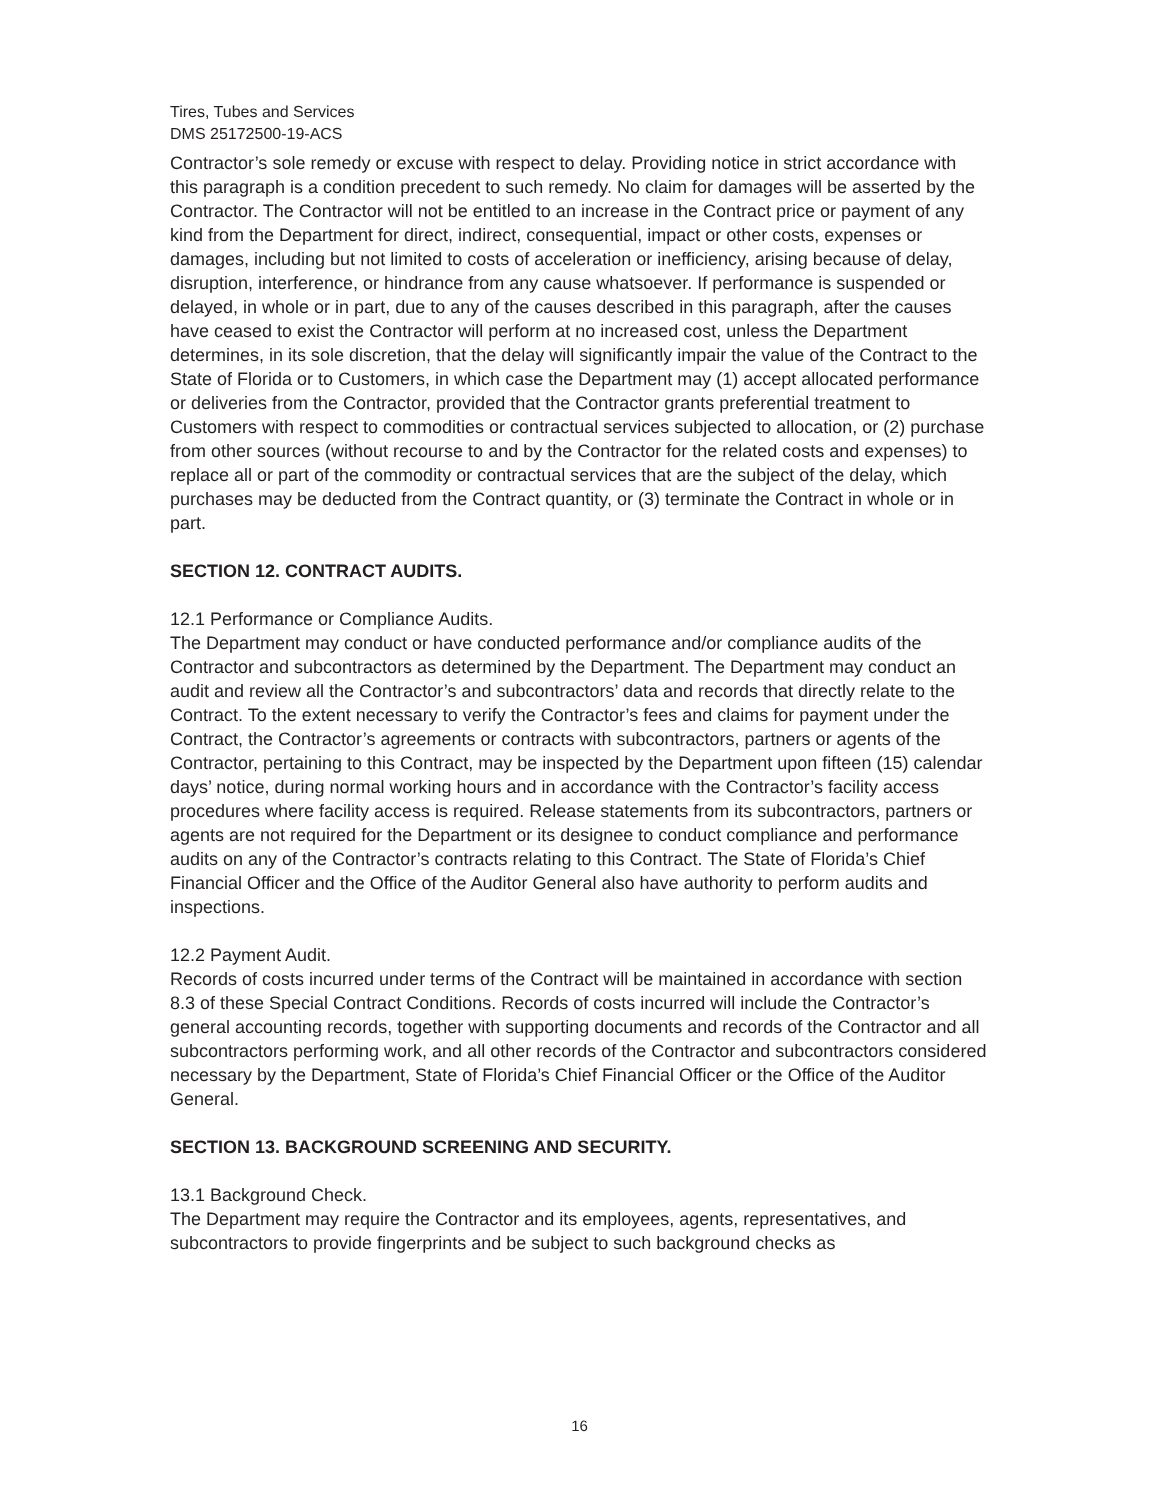Tires, Tubes and Services
DMS 25172500-19-ACS
Contractor’s sole remedy or excuse with respect to delay. Providing notice in strict accordance with this paragraph is a condition precedent to such remedy. No claim for damages will be asserted by the Contractor. The Contractor will not be entitled to an increase in the Contract price or payment of any kind from the Department for direct, indirect, consequential, impact or other costs, expenses or damages, including but not limited to costs of acceleration or inefficiency, arising because of delay, disruption, interference, or hindrance from any cause whatsoever. If performance is suspended or delayed, in whole or in part, due to any of the causes described in this paragraph, after the causes have ceased to exist the Contractor will perform at no increased cost, unless the Department determines, in its sole discretion, that the delay will significantly impair the value of the Contract to the State of Florida or to Customers, in which case the Department may (1) accept allocated performance or deliveries from the Contractor, provided that the Contractor grants preferential treatment to Customers with respect to commodities or contractual services subjected to allocation, or (2) purchase from other sources (without recourse to and by the Contractor for the related costs and expenses) to replace all or part of the commodity or contractual services that are the subject of the delay, which purchases may be deducted from the Contract quantity, or (3) terminate the Contract in whole or in part.
SECTION 12. CONTRACT AUDITS.
12.1 Performance or Compliance Audits.
The Department may conduct or have conducted performance and/or compliance audits of the Contractor and subcontractors as determined by the Department. The Department may conduct an audit and review all the Contractor’s and subcontractors’ data and records that directly relate to the Contract. To the extent necessary to verify the Contractor’s fees and claims for payment under the Contract, the Contractor’s agreements or contracts with subcontractors, partners or agents of the Contractor, pertaining to this Contract, may be inspected by the Department upon fifteen (15) calendar days’ notice, during normal working hours and in accordance with the Contractor’s facility access procedures where facility access is required. Release statements from its subcontractors, partners or agents are not required for the Department or its designee to conduct compliance and performance audits on any of the Contractor’s contracts relating to this Contract. The State of Florida’s Chief Financial Officer and the Office of the Auditor General also have authority to perform audits and inspections.
12.2 Payment Audit.
Records of costs incurred under terms of the Contract will be maintained in accordance with section 8.3 of these Special Contract Conditions. Records of costs incurred will include the Contractor’s general accounting records, together with supporting documents and records of the Contractor and all subcontractors performing work, and all other records of the Contractor and subcontractors considered necessary by the Department, State of Florida’s Chief Financial Officer or the Office of the Auditor General.
SECTION 13. BACKGROUND SCREENING AND SECURITY.
13.1 Background Check.
The Department may require the Contractor and its employees, agents, representatives, and subcontractors to provide fingerprints and be subject to such background checks as
16